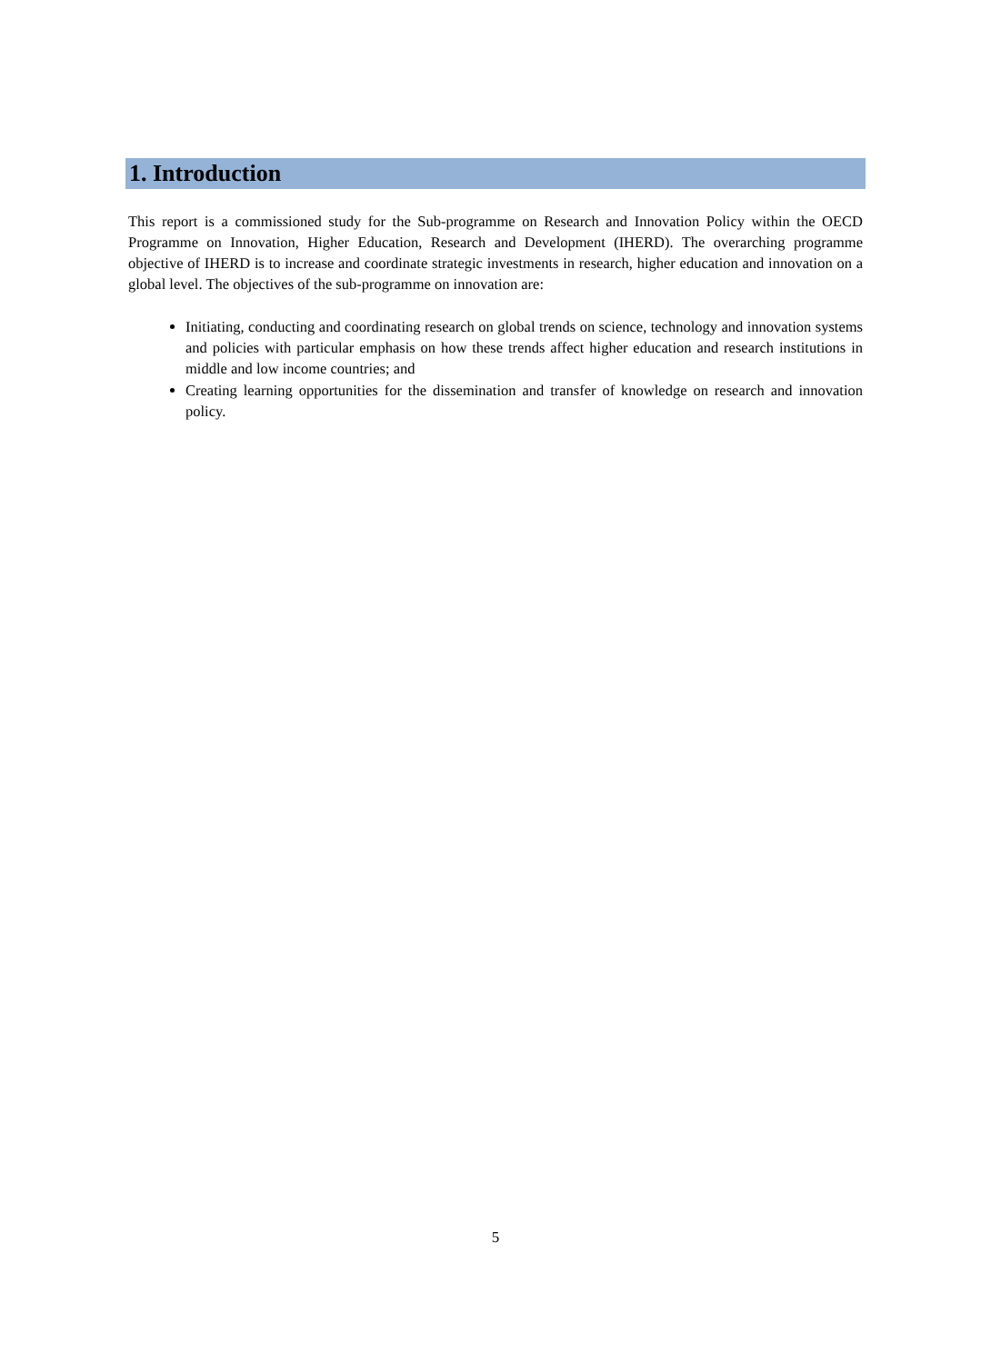1. Introduction
This report is a commissioned study for the Sub-programme on Research and Innovation Policy within the OECD Programme on Innovation, Higher Education, Research and Development (IHERD). The overarching programme objective of IHERD is to increase and coordinate strategic investments in research, higher education and innovation on a global level. The objectives of the sub-programme on innovation are:
Initiating, conducting and coordinating research on global trends on science, technology and innovation systems and policies with particular emphasis on how these trends affect higher education and research institutions in middle and low income countries; and
Creating learning opportunities for the dissemination and transfer of knowledge on research and innovation policy.
5